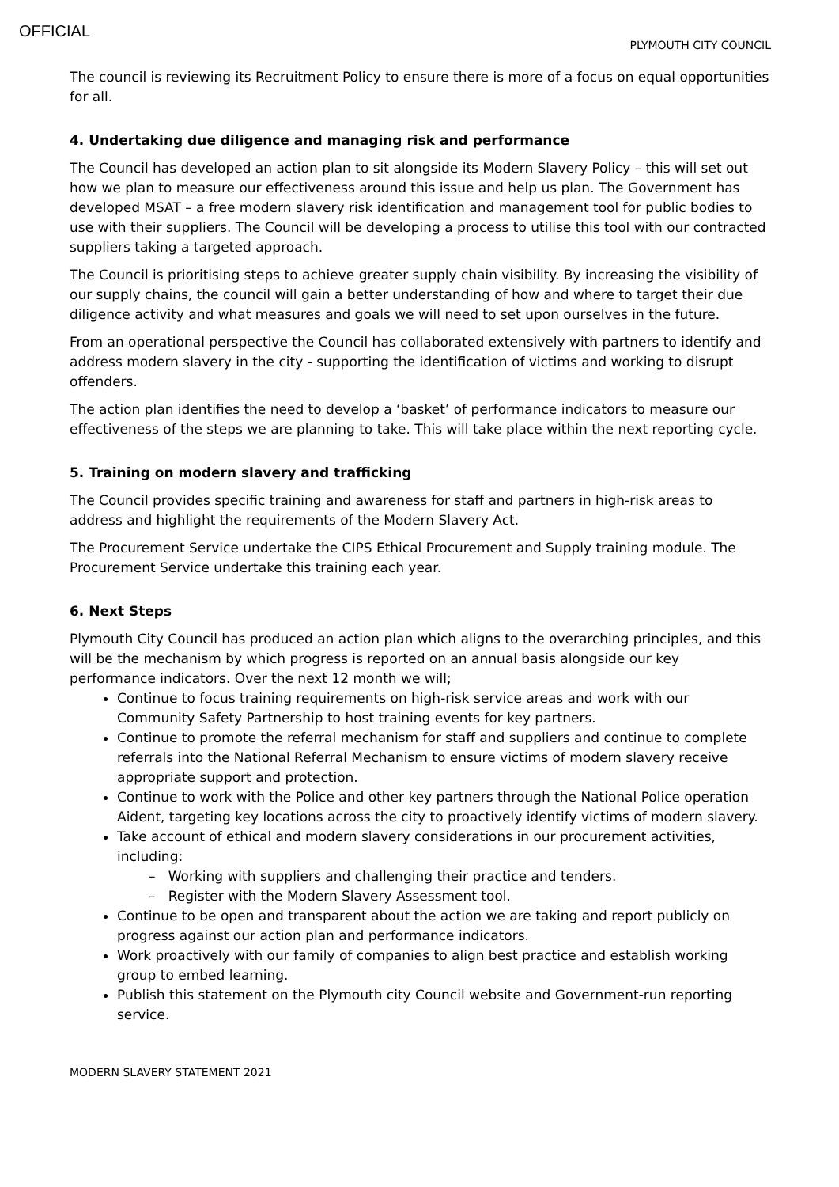OFFICIAL
PLYMOUTH CITY COUNCIL
The council is reviewing its Recruitment Policy to ensure there is more of a focus on equal opportunities for all.
4. Undertaking due diligence and managing risk and performance
The Council has developed an action plan to sit alongside its Modern Slavery Policy – this will set out how we plan to measure our effectiveness around this issue and help us plan. The Government has developed MSAT – a free modern slavery risk identification and management tool for public bodies to use with their suppliers. The Council will be developing a process to utilise this tool with our contracted suppliers taking a targeted approach.
The Council is prioritising steps to achieve greater supply chain visibility. By increasing the visibility of our supply chains, the council will gain a better understanding of how and where to target their due diligence activity and what measures and goals we will need to set upon ourselves in the future.
From an operational perspective the Council has collaborated extensively with partners to identify and address modern slavery in the city - supporting the identification of victims and working to disrupt offenders.
The action plan identifies the need to develop a ‘basket’ of performance indicators to measure our effectiveness of the steps we are planning to take. This will take place within the next reporting cycle.
5. Training on modern slavery and trafficking
The Council provides specific training and awareness for staff and partners in high-risk areas to address and highlight the requirements of the Modern Slavery Act.
The Procurement Service undertake the CIPS Ethical Procurement and Supply training module. The Procurement Service undertake this training each year.
6. Next Steps
Plymouth City Council has produced an action plan which aligns to the overarching principles, and this will be the mechanism by which progress is reported on an annual basis alongside our key performance indicators. Over the next 12 month we will;
Continue to focus training requirements on high-risk service areas and work with our Community Safety Partnership to host training events for key partners.
Continue to promote the referral mechanism for staff and suppliers and continue to complete referrals into the National Referral Mechanism to ensure victims of modern slavery receive appropriate support and protection.
Continue to work with the Police and other key partners through the National Police operation Aident, targeting key locations across the city to proactively identify victims of modern slavery.
Take account of ethical and modern slavery considerations in our procurement activities, including:
– Working with suppliers and challenging their practice and tenders.
– Register with the Modern Slavery Assessment tool.
Continue to be open and transparent about the action we are taking and report publicly on progress against our action plan and performance indicators.
Work proactively with our family of companies to align best practice and establish working group to embed learning.
Publish this statement on the Plymouth city Council website and Government-run reporting service.
MODERN SLAVERY STATEMENT 2021